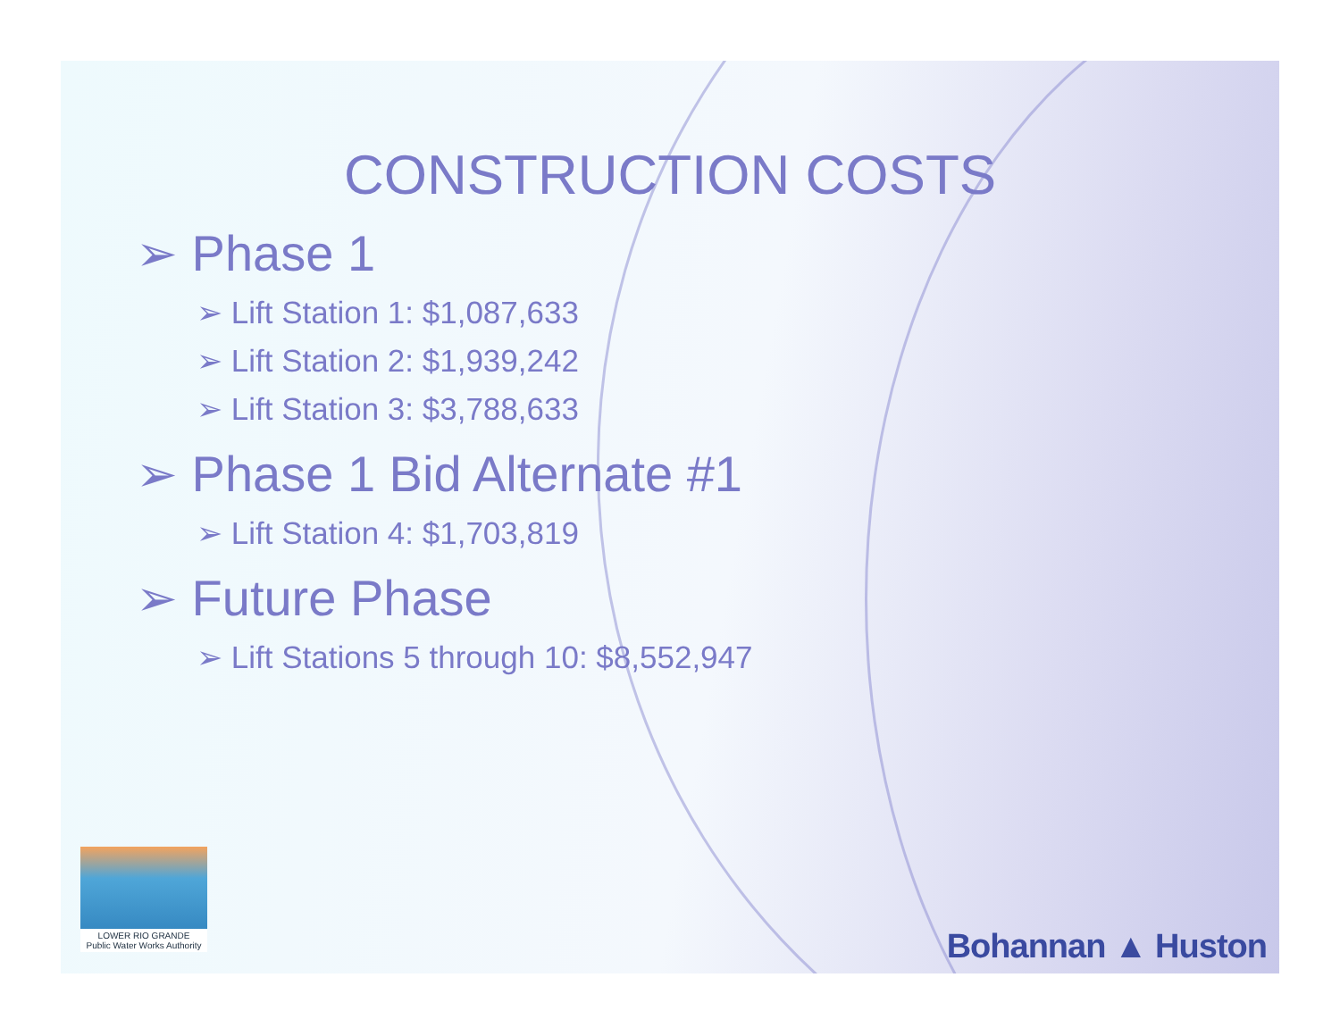CONSTRUCTION COSTS
➢ Phase 1
➢ Lift Station 1: $1,087,633
➢ Lift Station 2: $1,939,242
➢ Lift Station 3: $3,788,633
➢ Phase 1 Bid Alternate #1
➢ Lift Station 4: $1,703,819
➢ Future Phase
➢ Lift Stations 5 through 10: $8,552,947
LOWER RIO GRANDE
Public Water Works Authority
Bohannan ▲ Huston